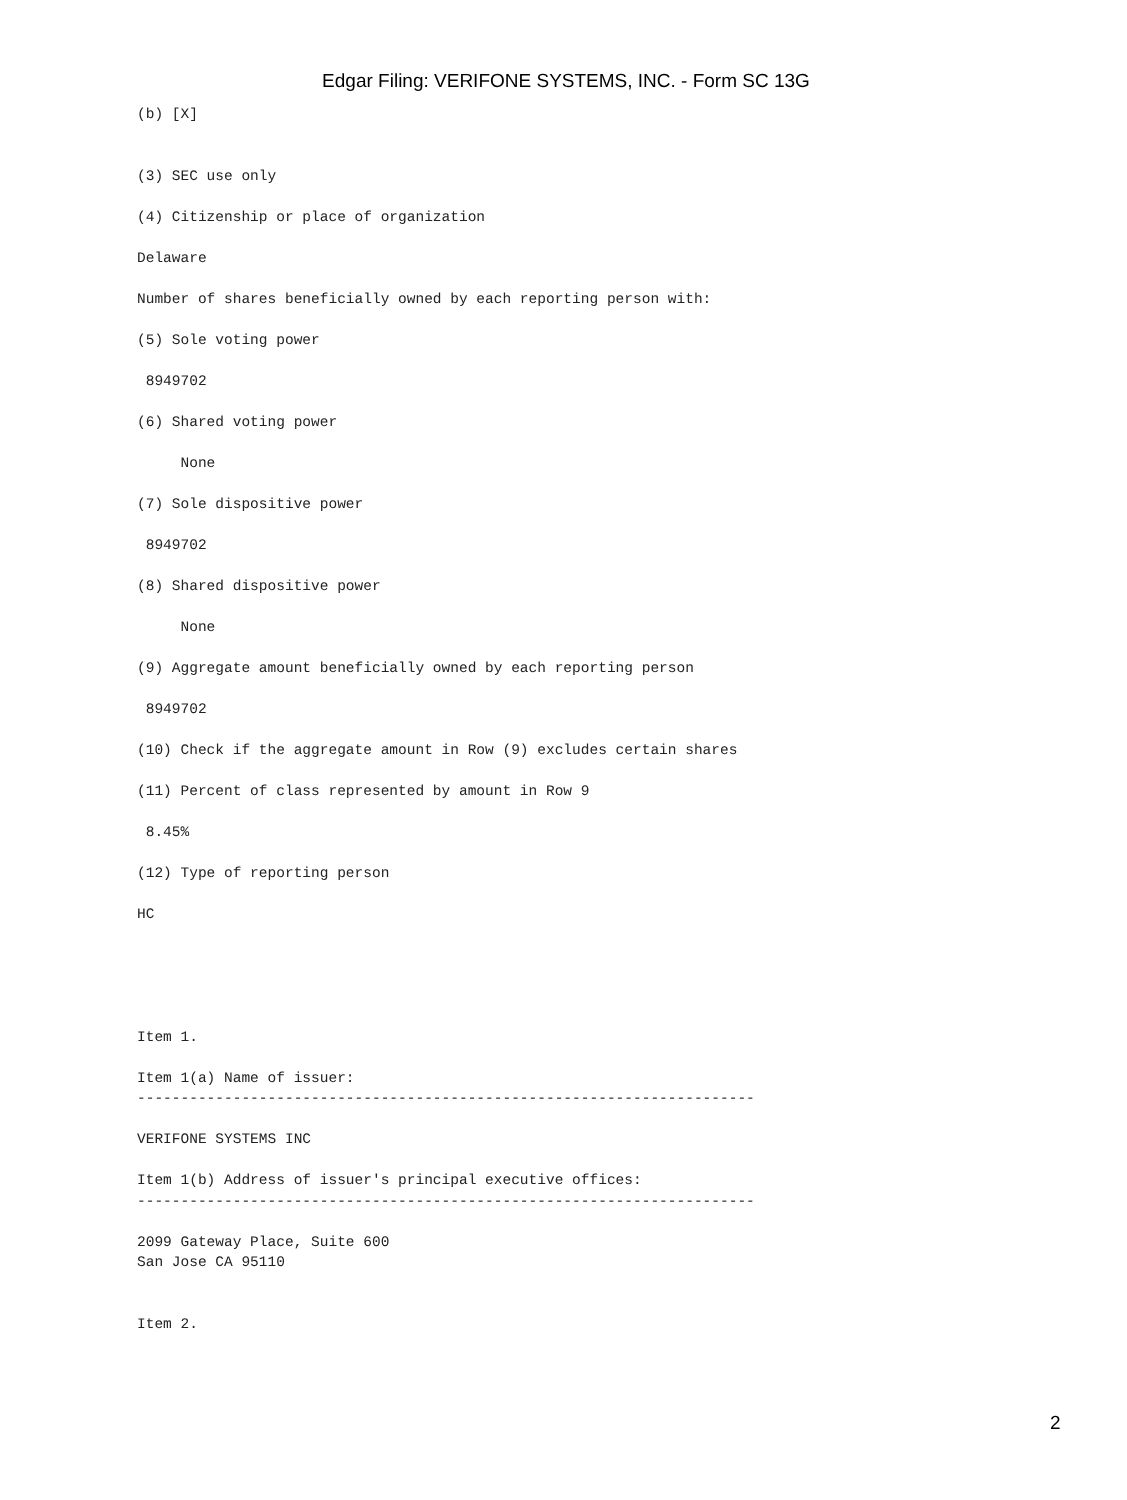Edgar Filing: VERIFONE SYSTEMS, INC. - Form SC 13G
(b) [X]


(3) SEC use only

(4) Citizenship or place of organization

Delaware

Number of shares beneficially owned by each reporting person with:

(5) Sole voting power

 8949702

(6) Shared voting power

     None

(7) Sole dispositive power

 8949702

(8) Shared dispositive power

     None

(9) Aggregate amount beneficially owned by each reporting person

 8949702

(10) Check if the aggregate amount in Row (9) excludes certain shares

(11) Percent of class represented by amount in Row 9

 8.45%

(12) Type of reporting person

HC





Item 1.

Item 1(a) Name of issuer:
-----------------------------------------------------------------------

VERIFONE SYSTEMS INC

Item 1(b) Address of issuer's principal executive offices:
-----------------------------------------------------------------------

2099 Gateway Place, Suite 600
San Jose CA 95110


Item 2.
2